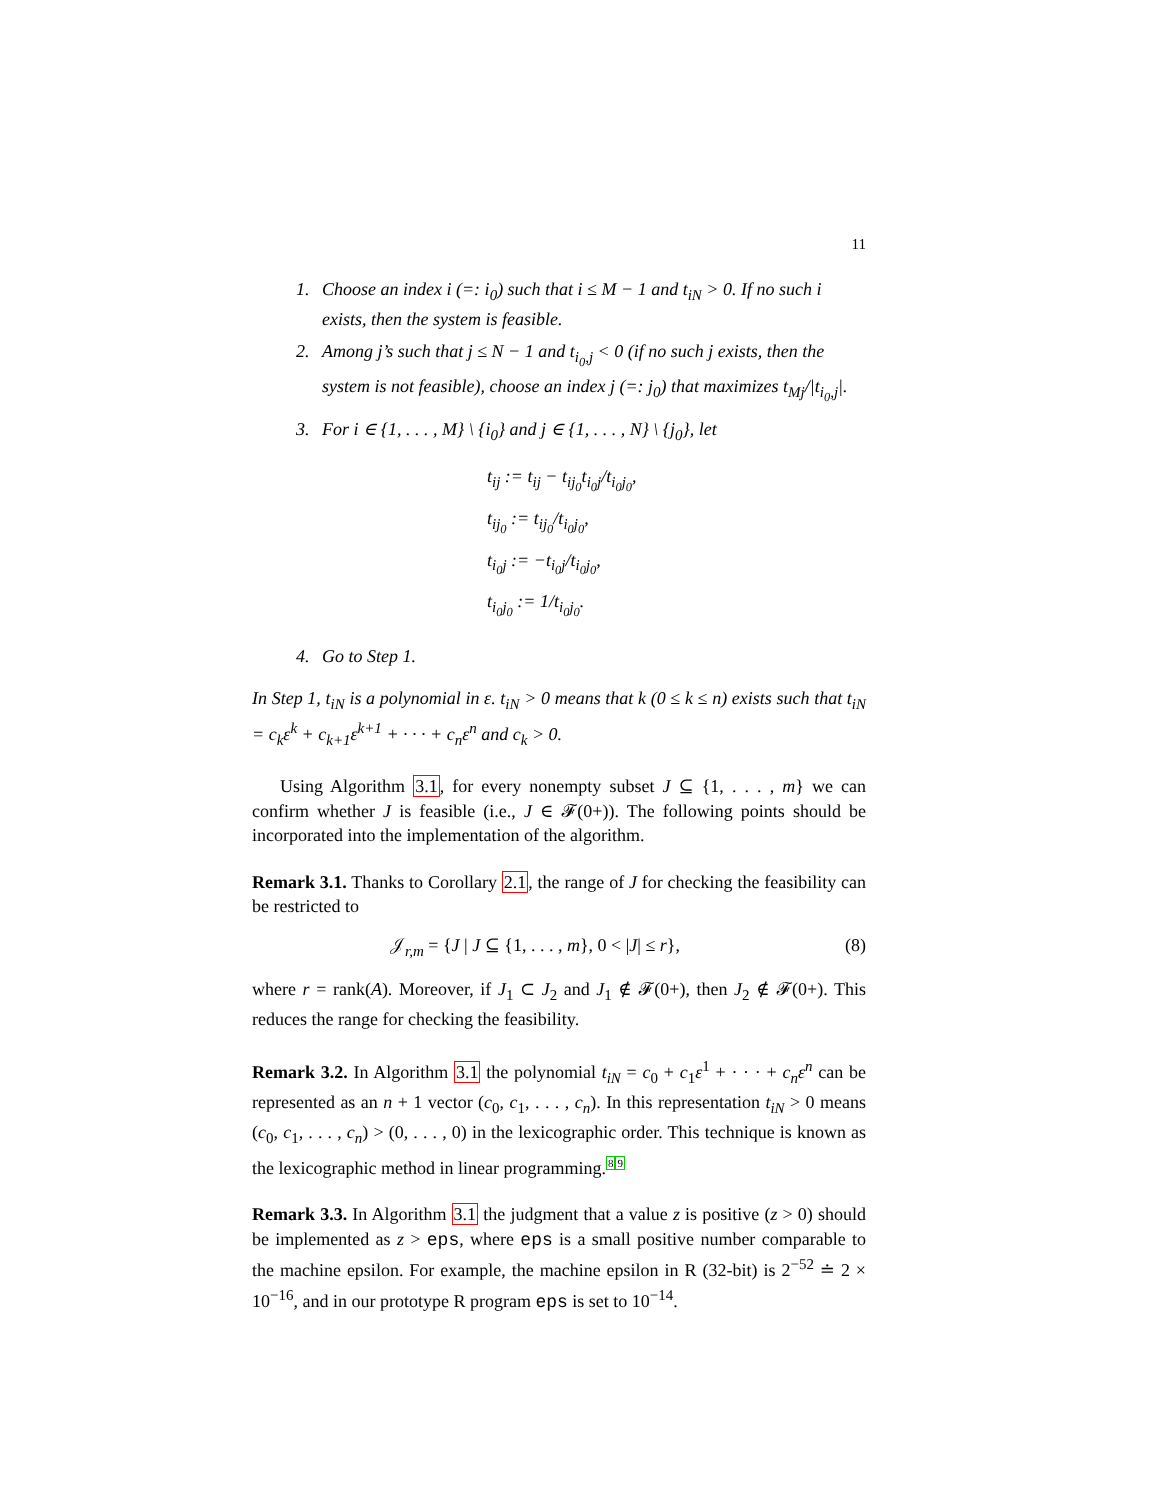11
1. Choose an index i (=: i<sub>0</sub>) such that i ≤ M − 1 and t<sub>iN</sub> > 0. If no such i exists, then the system is feasible.
2. Among j’s such that j ≤ N − 1 and t<sub>i<sub>0</sub>,j</sub> < 0 (if no such j exists, then the system is not feasible), choose an index j (=: j<sub>0</sub>) that maximizes t<sub>Mj</sub>/|t<sub>i<sub>0</sub>,j</sub>|.
3. For i ∈ {1, . . . , M} \ {i<sub>0</sub>} and j ∈ {1, . . . , N} \ {j<sub>0</sub>}, let
t<sub>ij</sub> := t<sub>ij</sub> − t<sub>ij<sub>0</sub></sub>t<sub>i<sub>0</sub>j</sub>/t<sub>i<sub>0</sub>j<sub>0</sub></sub>,
t<sub>ij<sub>0</sub></sub> := t<sub>ij<sub>0</sub></sub>/t<sub>i<sub>0</sub>j<sub>0</sub></sub>,
t<sub>i<sub>0</sub>j</sub> := −t<sub>i<sub>0</sub>j</sub>/t<sub>i<sub>0</sub>j<sub>0</sub></sub>,
t<sub>i<sub>0</sub>j<sub>0</sub></sub> := 1/t<sub>i<sub>0</sub>j<sub>0</sub></sub>.
4. Go to Step 1.
In Step 1, t<sub>iN</sub> is a polynomial in ε. t<sub>iN</sub> > 0 means that k (0 ≤ k ≤ n) exists such that t<sub>iN</sub> = c<sub>k</sub>ε<sup>k</sup> + c<sub>k+1</sub>ε<sup>k+1</sup> + · · · + c<sub>n</sub>ε<sup>n</sup> and c<sub>k</sub> > 0.
Using Algorithm 3.1, for every nonempty subset J ⊆ {1, . . . , m} we can confirm whether J is feasible (i.e., J ∈ 𝓕(0+)). The following points should be incorporated into the implementation of the algorithm.
Remark 3.1. Thanks to Corollary 2.1, the range of J for checking the feasibility can be restricted to
𝒥<sub>r,m</sub> = {J | J ⊆ {1, . . . , m}, 0 < |J| ≤ r}, (8)
where r = rank(A). Moreover, if J<sub>1</sub> ⊂ J<sub>2</sub> and J<sub>1</sub> ∉ 𝓕(0+), then J<sub>2</sub> ∉ 𝓕(0+). This reduces the range for checking the feasibility.
Remark 3.2. In Algorithm 3.1 the polynomial t<sub>iN</sub> = c<sub>0</sub> + c<sub>1</sub>ε<sup>1</sup> + · · · + c<sub>n</sub>ε<sup>n</sup> can be represented as an n + 1 vector (c<sub>0</sub>, c<sub>1</sub>, . . . , c<sub>n</sub>). In this representation t<sub>iN</sub> > 0 means (c<sub>0</sub>, c<sub>1</sub>, . . . , c<sub>n</sub>) > (0, . . . , 0) in the lexicographic order. This technique is known as the lexicographic method in linear programming.<sup>89</sup>
Remark 3.3. In Algorithm 3.1 the judgment that a value z is positive (z > 0) should be implemented as z > eps, where eps is a small positive number comparable to the machine epsilon. For example, the machine epsilon in R (32-bit) is 2<sup>−52</sup> ≐ 2 × 10<sup>−16</sup>, and in our prototype R program eps is set to 10<sup>−14</sup>.